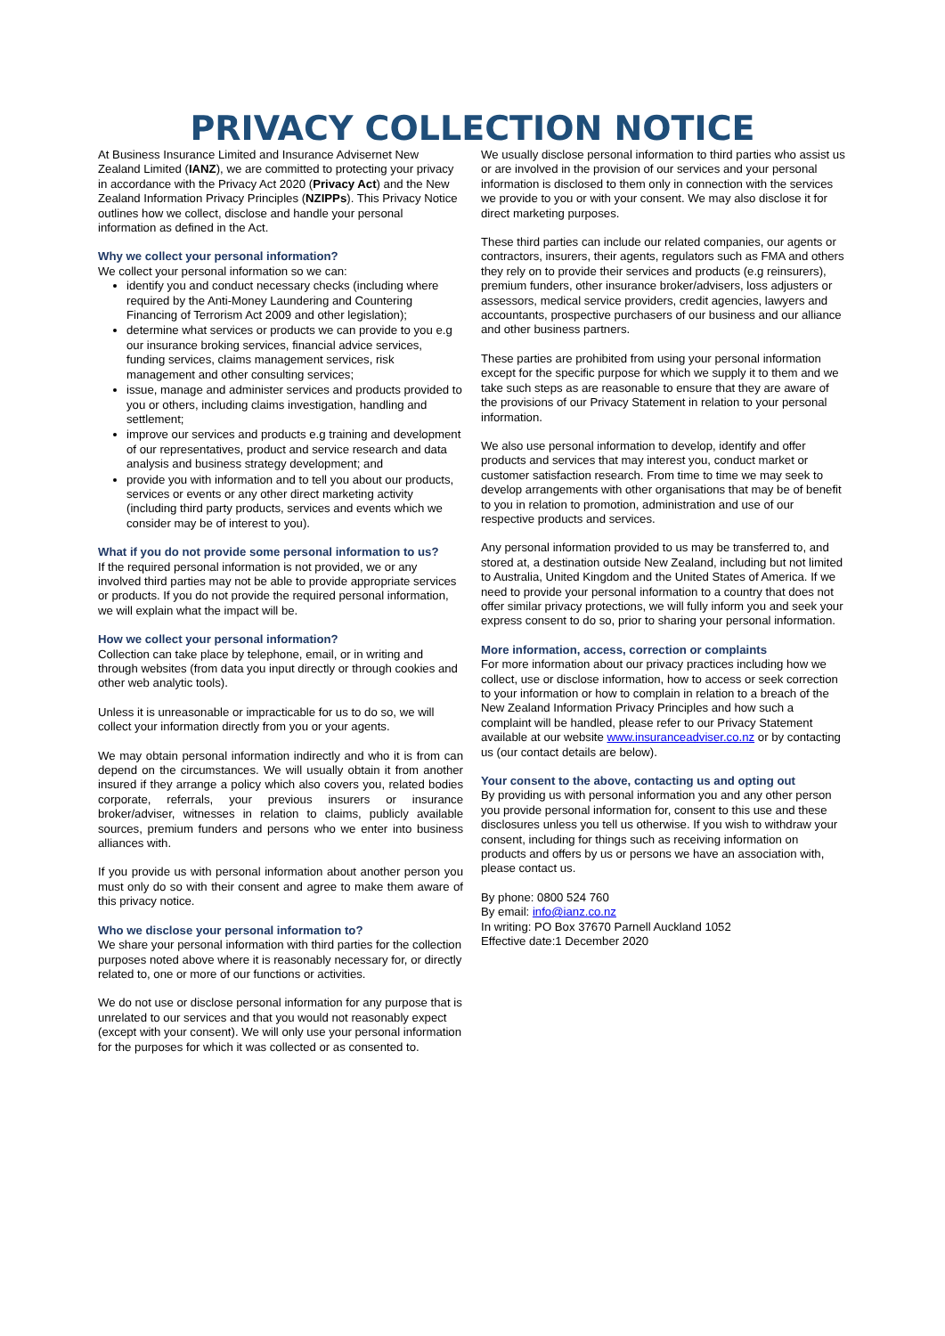PRIVACY COLLECTION NOTICE
At Business Insurance Limited and Insurance Advisernet New Zealand Limited (IANZ), we are committed to protecting your privacy in accordance with the Privacy Act 2020 (Privacy Act) and the New Zealand Information Privacy Principles (NZIPPs). This Privacy Notice outlines how we collect, disclose and handle your personal information as defined in the Act.
Why we collect your personal information?
We collect your personal information so we can:
identify you and conduct necessary checks (including where required by the Anti-Money Laundering and Countering Financing of Terrorism Act 2009 and other legislation);
determine what services or products we can provide to you e.g our insurance broking services, financial advice services, funding services, claims management services, risk management and other consulting services;
issue, manage and administer services and products provided to you or others, including claims investigation, handling and settlement;
improve our services and products e.g training and development of our representatives, product and service research and data analysis and business strategy development; and
provide you with information and to tell you about our products, services or events or any other direct marketing activity (including third party products, services and events which we consider may be of interest to you).
What if you do not provide some personal information to us?
If the required personal information is not provided, we or any involved third parties may not be able to provide appropriate services or products. If you do not provide the required personal information, we will explain what the impact will be.
How we collect your personal information?
Collection can take place by telephone, email, or in writing and through websites (from data you input directly or through cookies and other web analytic tools).
Unless it is unreasonable or impracticable for us to do so, we will collect your information directly from you or your agents.
We may obtain personal information indirectly and who it is from can depend on the circumstances. We will usually obtain it from another insured if they arrange a policy which also covers you, related bodies corporate, referrals, your previous insurers or insurance broker/adviser, witnesses in relation to claims, publicly available sources, premium funders and persons who we enter into business alliances with.
If you provide us with personal information about another person you must only do so with their consent and agree to make them aware of this privacy notice.
Who we disclose your personal information to?
We share your personal information with third parties for the collection purposes noted above where it is reasonably necessary for, or directly related to, one or more of our functions or activities.
We do not use or disclose personal information for any purpose that is unrelated to our services and that you would not reasonably expect (except with your consent). We will only use your personal information for the purposes for which it was collected or as consented to.
We usually disclose personal information to third parties who assist us or are involved in the provision of our services and your personal information is disclosed to them only in connection with the services we provide to you or with your consent. We may also disclose it for direct marketing purposes.
These third parties can include our related companies, our agents or contractors, insurers, their agents, regulators such as FMA and others they rely on to provide their services and products (e.g reinsurers), premium funders, other insurance broker/advisers, loss adjusters or assessors, medical service providers, credit agencies, lawyers and accountants, prospective purchasers of our business and our alliance and other business partners.
These parties are prohibited from using your personal information except for the specific purpose for which we supply it to them and we take such steps as are reasonable to ensure that they are aware of the provisions of our Privacy Statement in relation to your personal information.
We also use personal information to develop, identify and offer products and services that may interest you, conduct market or customer satisfaction research. From time to time we may seek to develop arrangements with other organisations that may be of benefit to you in relation to promotion, administration and use of our respective products and services.
Any personal information provided to us may be transferred to, and stored at, a destination outside New Zealand, including but not limited to Australia, United Kingdom and the United States of America. If we need to provide your personal information to a country that does not offer similar privacy protections, we will fully inform you and seek your express consent to do so, prior to sharing your personal information.
More information, access, correction or complaints
For more information about our privacy practices including how we collect, use or disclose information, how to access or seek correction to your information or how to complain in relation to a breach of the New Zealand Information Privacy Principles and how such a complaint will be handled, please refer to our Privacy Statement available at our website www.insuranceadviser.co.nz or by contacting us (our contact details are below).
Your consent to the above, contacting us and opting out
By providing us with personal information you and any other person you provide personal information for, consent to this use and these disclosures unless you tell us otherwise. If you wish to withdraw your consent, including for things such as receiving information on products and offers by us or persons we have an association with, please contact us.
By phone: 0800 524 760
By email: info@ianz.co.nz
In writing: PO Box 37670 Parnell Auckland 1052
Effective date:1 December 2020